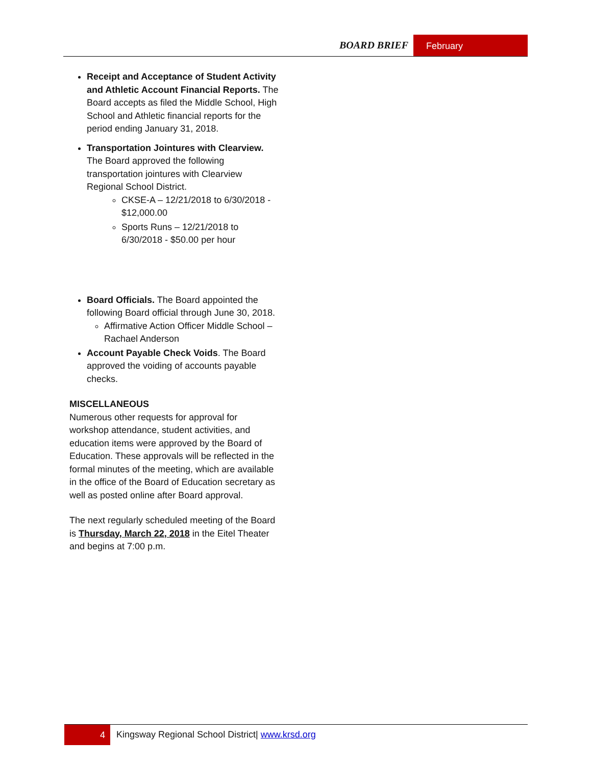BOARD BRIEF February
Receipt and Acceptance of Student Activity and Athletic Account Financial Reports. The Board accepts as filed the Middle School, High School and Athletic financial reports for the period ending January 31, 2018.
Transportation Jointures with Clearview. The Board approved the following transportation jointures with Clearview Regional School District.
CKSE-A – 12/21/2018 to 6/30/2018 - $12,000.00
Sports Runs – 12/21/2018 to 6/30/2018 - $50.00 per hour
Board Officials. The Board appointed the following Board official through June 30, 2018.
Affirmative Action Officer Middle School – Rachael Anderson
Account Payable Check Voids. The Board approved the voiding of accounts payable checks.
MISCELLANEOUS
Numerous other requests for approval for workshop attendance, student activities, and education items were approved by the Board of Education. These approvals will be reflected in the formal minutes of the meeting, which are available in the office of the Board of Education secretary as well as posted online after Board approval.
The next regularly scheduled meeting of the Board is Thursday, March 22, 2018 in the Eitel Theater and begins at 7:00 p.m.
4 Kingsway Regional School District| www.krsd.org